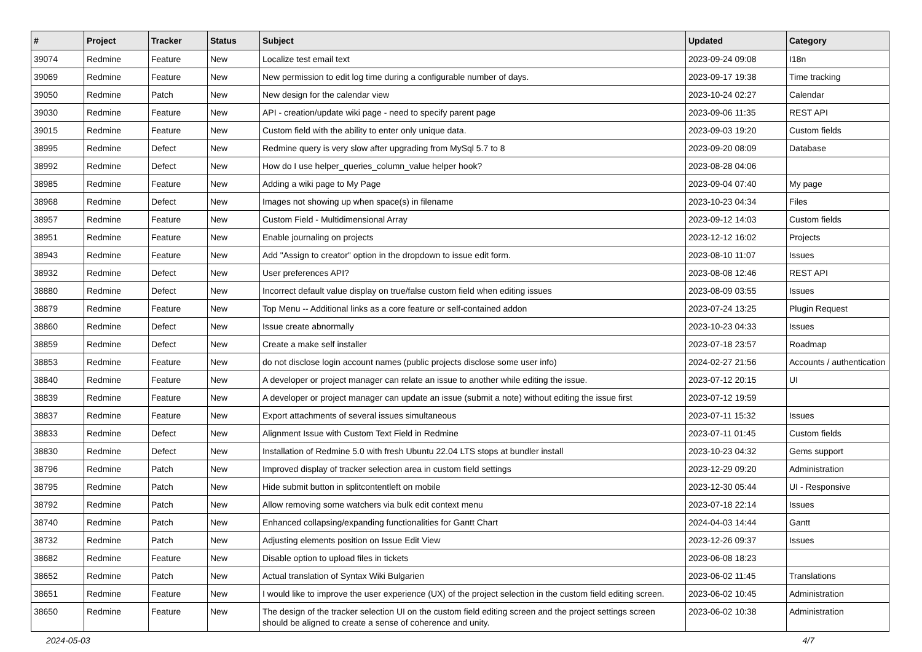| # | Project | Tracker | Status | Subject | Updated | Category |
| --- | --- | --- | --- | --- | --- | --- |
| 39074 | Redmine | Feature | New | Localize test email text | 2023-09-24 09:08 | I18n |
| 39069 | Redmine | Feature | New | New permission to edit log time during a configurable number of days. | 2023-09-17 19:38 | Time tracking |
| 39050 | Redmine | Patch | New | New design for the calendar view | 2023-10-24 02:27 | Calendar |
| 39030 | Redmine | Feature | New | API - creation/update wiki page - need to specify parent page | 2023-09-06 11:35 | REST API |
| 39015 | Redmine | Feature | New | Custom field with the ability to enter only unique data. | 2023-09-03 19:20 | Custom fields |
| 38995 | Redmine | Defect | New | Redmine query is very slow after upgrading from MySql 5.7 to 8 | 2023-09-20 08:09 | Database |
| 38992 | Redmine | Defect | New | How do I use helper_queries_column_value helper hook? | 2023-08-28 04:06 | |
| 38985 | Redmine | Feature | New | Adding a wiki page to My Page | 2023-09-04 07:40 | My page |
| 38968 | Redmine | Defect | New | Images not showing up when space(s) in filename | 2023-10-23 04:34 | Files |
| 38957 | Redmine | Feature | New | Custom Field - Multidimensional Array | 2023-09-12 14:03 | Custom fields |
| 38951 | Redmine | Feature | New | Enable journaling on projects | 2023-12-12 16:02 | Projects |
| 38943 | Redmine | Feature | New | Add "Assign to creator" option in the dropdown to issue edit form. | 2023-08-10 11:07 | Issues |
| 38932 | Redmine | Defect | New | User preferences API? | 2023-08-08 12:46 | REST API |
| 38880 | Redmine | Defect | New | Incorrect default value display on true/false custom field when editing issues | 2023-08-09 03:55 | Issues |
| 38879 | Redmine | Feature | New | Top Menu -- Additional links as a core feature or self-contained addon | 2023-07-24 13:25 | Plugin Request |
| 38860 | Redmine | Defect | New | Issue create abnormally | 2023-10-23 04:33 | Issues |
| 38859 | Redmine | Defect | New | Create a make self installer | 2023-07-18 23:57 | Roadmap |
| 38853 | Redmine | Feature | New | do not disclose login account names (public projects disclose some user info) | 2024-02-27 21:56 | Accounts / authentication |
| 38840 | Redmine | Feature | New | A developer or project manager can relate an issue to another while editing the issue. | 2023-07-12 20:15 | UI |
| 38839 | Redmine | Feature | New | A developer or project manager can update an issue (submit a note) without editing the issue first | 2023-07-12 19:59 | |
| 38837 | Redmine | Feature | New | Export attachments of several issues simultaneous | 2023-07-11 15:32 | Issues |
| 38833 | Redmine | Defect | New | Alignment Issue with Custom Text Field in Redmine | 2023-07-11 01:45 | Custom fields |
| 38830 | Redmine | Defect | New | Installation of Redmine 5.0 with fresh Ubuntu 22.04 LTS stops at bundler install | 2023-10-23 04:32 | Gems support |
| 38796 | Redmine | Patch | New | Improved display of tracker selection area in custom field settings | 2023-12-29 09:20 | Administration |
| 38795 | Redmine | Patch | New | Hide submit button in splitcontentleft on mobile | 2023-12-30 05:44 | UI - Responsive |
| 38792 | Redmine | Patch | New | Allow removing some watchers via bulk edit context menu | 2023-07-18 22:14 | Issues |
| 38740 | Redmine | Patch | New | Enhanced collapsing/expanding functionalities for Gantt Chart | 2024-04-03 14:44 | Gantt |
| 38732 | Redmine | Patch | New | Adjusting elements position on Issue Edit View | 2023-12-26 09:37 | Issues |
| 38682 | Redmine | Feature | New | Disable option to upload files in tickets | 2023-06-08 18:23 | |
| 38652 | Redmine | Patch | New | Actual translation of Syntax Wiki Bulgarien | 2023-06-02 11:45 | Translations |
| 38651 | Redmine | Feature | New | I would like to improve the user experience (UX) of the project selection in the custom field editing screen. | 2023-06-02 10:45 | Administration |
| 38650 | Redmine | Feature | New | The design of the tracker selection UI on the custom field editing screen and the project settings screen should be aligned to create a sense of coherence and unity. | 2023-06-02 10:38 | Administration |
2024-05-03 4/7